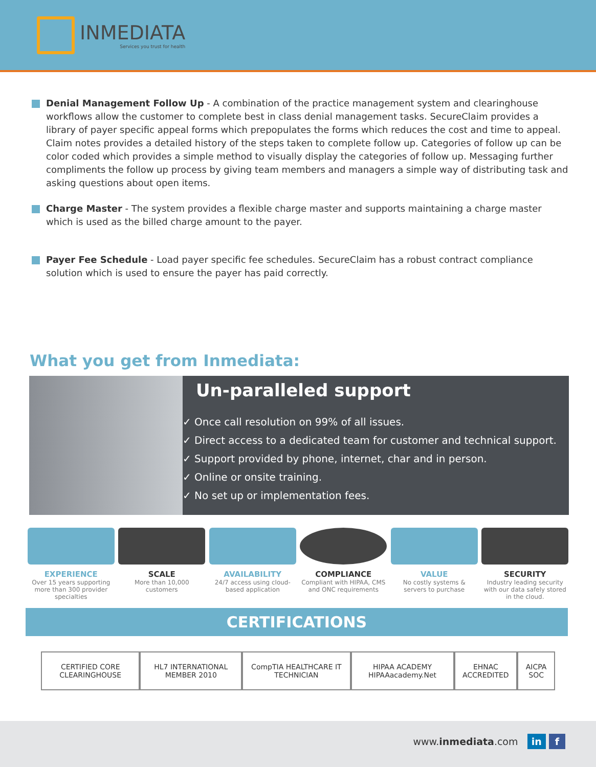INMEDIATA
Services you trust for health
Denial Management Follow Up - A combination of the practice management system and clearinghouse workflows allow the customer to complete best in class denial management tasks. SecureClaim provides a library of payer specific appeal forms which prepopulates the forms which reduces the cost and time to appeal. Claim notes provides a detailed history of the steps taken to complete follow up. Categories of follow up can be color coded which provides a simple method to visually display the categories of follow up. Messaging further compliments the follow up process by giving team members and managers a simple way of distributing task and asking questions about open items.
Charge Master - The system provides a flexible charge master and supports maintaining a charge master which is used as the billed charge amount to the payer.
Payer Fee Schedule - Load payer specific fee schedules. SecureClaim has a robust contract compliance solution which is used to ensure the payer has paid correctly.
What you get from Inmediata:
Un-paralleled support
✓ Once call resolution on 99% of all issues.
✓ Direct access to a dedicated team for customer and technical support.
✓ Support provided by phone, internet, char and in person.
✓ Online or onsite training.
✓ No set up or implementation fees.
EXPERIENCE
Over 15 years supporting more than 300 provider specialties
SCALE
More than 10,000 customers
AVAILABILITY
24/7 access using cloud-based application
COMPLIANCE
Compliant with HIPAA, CMS and ONC requirements
VALUE
No costly systems & servers to purchase
SECURITY
Industry leading security with our data safely stored in the cloud.
CERTIFICATIONS
CERTIFIED CORE CLEARINGHOUSE HL7 INTERNATIONAL MEMBER 2010
CompTIA HEALTHCARE IT TECHNICIAN
HIPAA ACADEMY HIPAAacademy.Net EHNAC ACCREDITED AICPA SOC
www.inmediata.com in f